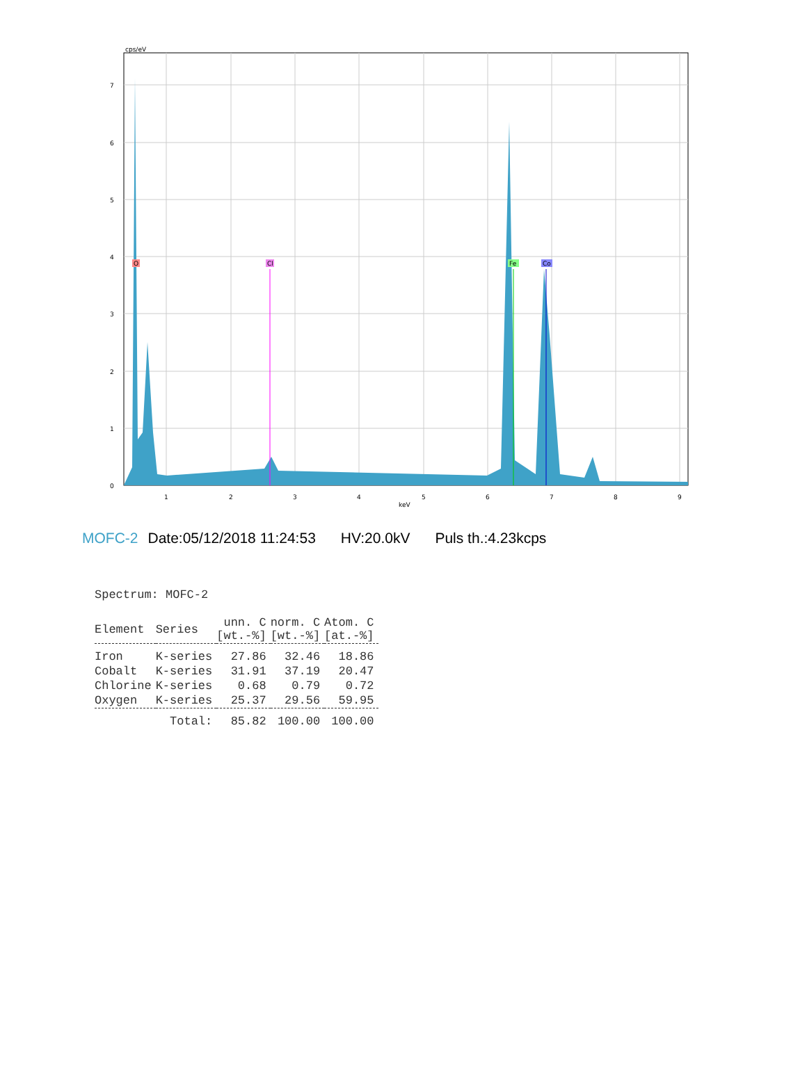O
Cl
Fe
Co
cps/eV
0
1
2
3
4
5
6
7
1
2
3
4
5
6
7
8
9
keV
MOFC-2 Date:05/12/2018 11:24:53 HV:20.0kV Puls th.:4.23kcps
Spectrum: MOFC-2
| Element | Series | unn. C [wt.-%] | norm. C [wt.-%] | Atom. C [at.-%] |
| --- | --- | --- | --- | --- |
| Iron | K-series | 27.86 | 32.46 | 18.86 |
| Cobalt | K-series | 31.91 | 37.19 | 20.47 |
| Chlorine | K-series | 0.68 | 0.79 | 0.72 |
| Oxygen | K-series | 25.37 | 29.56 | 59.95 |
| | Total: | 85.82 | 100.00 | 100.00 |